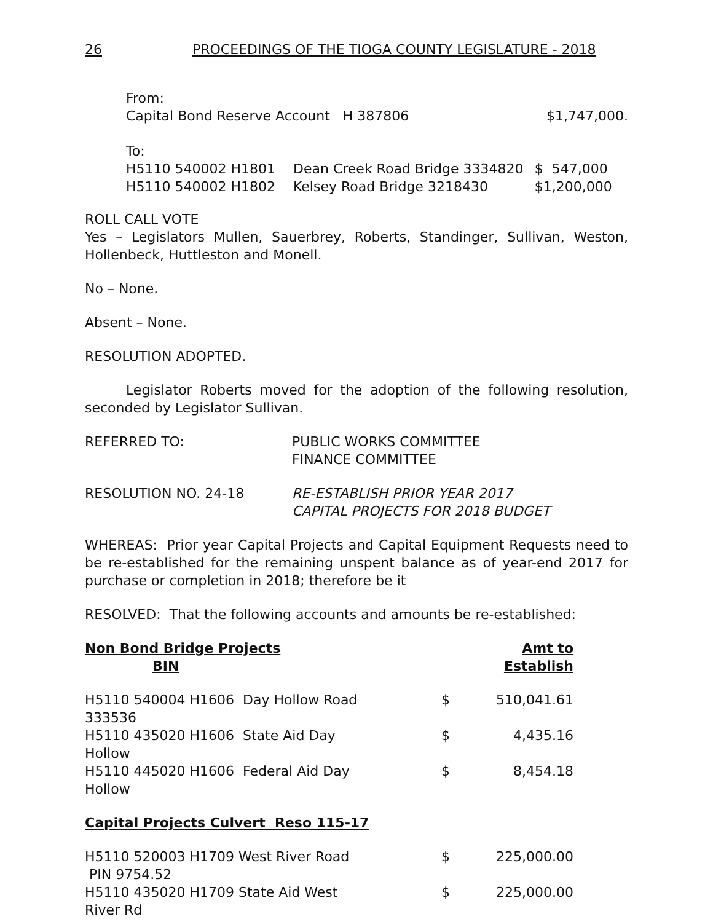26 PROCEEDINGS OF THE TIOGA COUNTY LEGISLATURE - 2018
From:
| Capital Bond Reserve Account H 387806 | $1,747,000. |
To:
| H5110 540002 H1801 | Dean Creek Road Bridge 3334820 | $ 547,000 |
| H5110 540002 H1802 | Kelsey Road Bridge 3218430 | $1,200,000 |
ROLL CALL VOTE
Yes – Legislators Mullen, Sauerbrey, Roberts, Standinger, Sullivan, Weston, Hollenbeck, Huttleston and Monell.
No – None.
Absent – None.
RESOLUTION ADOPTED.
Legislator Roberts moved for the adoption of the following resolution, seconded by Legislator Sullivan.
| REFERRED TO: | PUBLIC WORKS COMMITTEE FINANCE COMMITTEE |
| RESOLUTION NO. 24-18 | RE-ESTABLISH PRIOR YEAR 2017 CAPITAL PROJECTS FOR 2018 BUDGET |
WHEREAS: Prior year Capital Projects and Capital Equipment Requests need to be re-established for the remaining unspent balance as of year-end 2017 for purchase or completion in 2018; therefore be it
RESOLVED: That the following accounts and amounts be re-established:
| Non Bond Bridge Projects BIN | | Amt to Establish |
| --- | --- | --- |
| H5110 540004 H1606 Day Hollow Road 333536 | $ | 510,041.61 |
| H5110 435020 H1606 State Aid Day Hollow | $ | 4,435.16 |
| H5110 445020 H1606 Federal Aid Day Hollow | $ | 8,454.18 |
| Capital Projects Culvert Reso 115-17 | | |
| H5110 520003 H1709 West River Road PIN 9754.52 | $ | 225,000.00 |
| H5110 435020 H1709 State Aid West River Rd | $ | 225,000.00 |